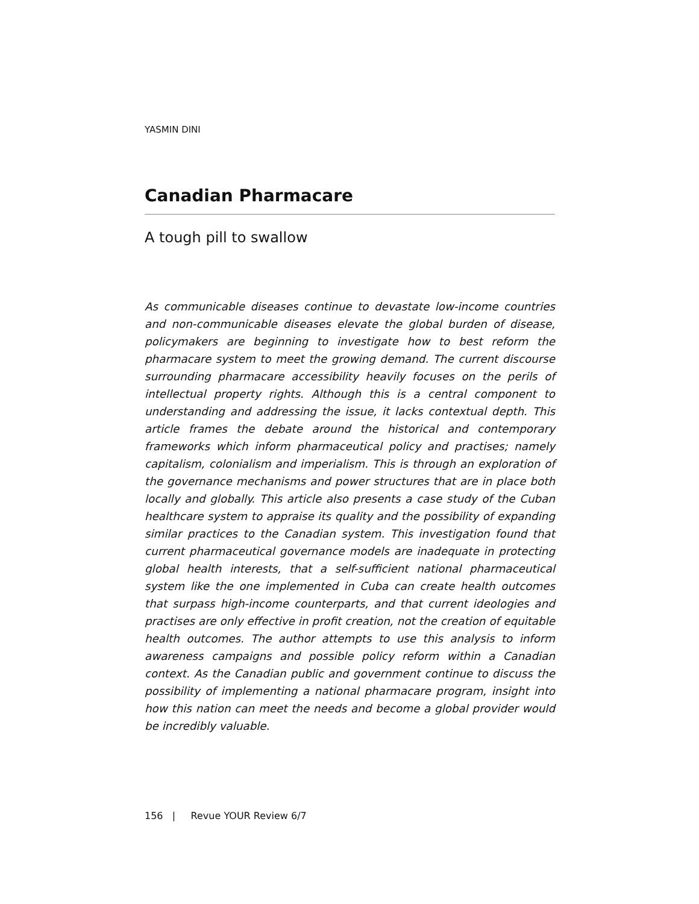YASMIN DINI
Canadian Pharmacare
A tough pill to swallow
As communicable diseases continue to devastate low-income countries and non-communicable diseases elevate the global burden of disease, policymakers are beginning to investigate how to best reform the pharmacare system to meet the growing demand. The current discourse surrounding pharmacare accessibility heavily focuses on the perils of intellectual property rights. Although this is a central component to understanding and addressing the issue, it lacks contextual depth. This article frames the debate around the historical and contemporary frameworks which inform pharmaceutical policy and practises; namely capitalism, colonialism and imperialism. This is through an exploration of the governance mechanisms and power structures that are in place both locally and globally. This article also presents a case study of the Cuban healthcare system to appraise its quality and the possibility of expanding similar practices to the Canadian system. This investigation found that current pharmaceutical governance models are inadequate in protecting global health interests, that a self-sufficient national pharmaceutical system like the one implemented in Cuba can create health outcomes that surpass high-income counterparts, and that current ideologies and practises are only effective in profit creation, not the creation of equitable health outcomes. The author attempts to use this analysis to inform awareness campaigns and possible policy reform within a Canadian context. As the Canadian public and government continue to discuss the possibility of implementing a national pharmacare program, insight into how this nation can meet the needs and become a global provider would be incredibly valuable.
156 | Revue YOUR Review 6/7